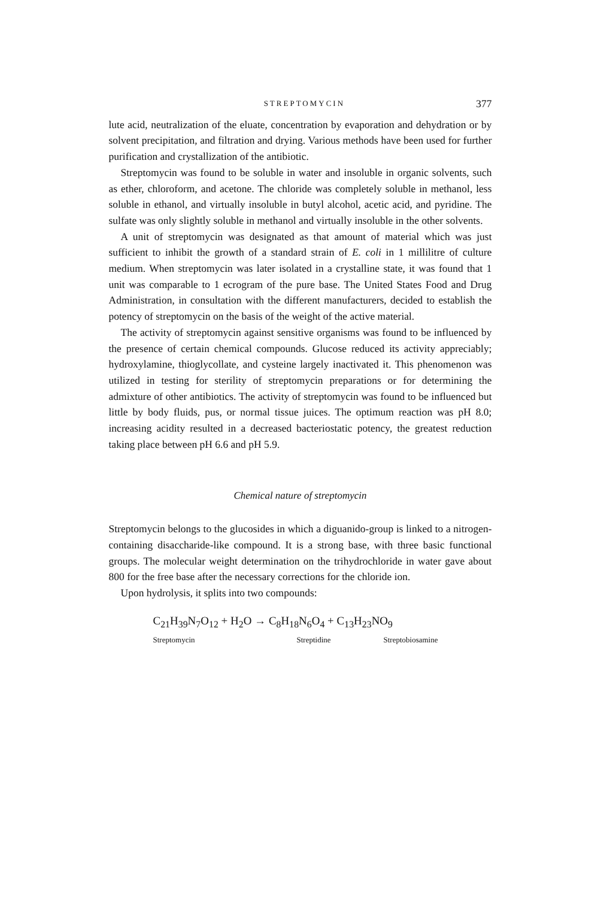STREPTOMYCIN 377
lute acid, neutralization of the eluate, concentration by evaporation and dehydration or by solvent precipitation, and filtration and drying. Various methods have been used for further purification and crystallization of the antibiotic.
Streptomycin was found to be soluble in water and insoluble in organic solvents, such as ether, chloroform, and acetone. The chloride was completely soluble in methanol, less soluble in ethanol, and virtually insoluble in butyl alcohol, acetic acid, and pyridine. The sulfate was only slightly soluble in methanol and virtually insoluble in the other solvents.
A unit of streptomycin was designated as that amount of material which was just sufficient to inhibit the growth of a standard strain of E. coli in 1 millilitre of culture medium. When streptomycin was later isolated in a crystalline state, it was found that 1 unit was comparable to 1 ecrogram of the pure base. The United States Food and Drug Administration, in consultation with the different manufacturers, decided to establish the potency of streptomycin on the basis of the weight of the active material.
The activity of streptomycin against sensitive organisms was found to be influenced by the presence of certain chemical compounds. Glucose reduced its activity appreciably; hydroxylamine, thioglycollate, and cysteine largely inactivated it. This phenomenon was utilized in testing for sterility of streptomycin preparations or for determining the admixture of other antibiotics. The activity of streptomycin was found to be influenced but little by body fluids, pus, or normal tissue juices. The optimum reaction was pH 8.0; increasing acidity resulted in a decreased bacteriostatic potency, the greatest reduction taking place between pH 6.6 and pH 5.9.
Chemical nature of streptomycin
Streptomycin belongs to the glucosides in which a diguanido-group is linked to a nitrogen-containing disaccharide-like compound. It is a strong base, with three basic functional groups. The molecular weight determination on the trihydrochloride in water gave about 800 for the free base after the necessary corrections for the chloride ion.
Upon hydrolysis, it splits into two compounds:
C<sub>21</sub>H<sub>39</sub>N<sub>7</sub>O<sub>12</sub> + H<sub>2</sub>O → C<sub>8</sub>H<sub>18</sub>N<sub>6</sub>O<sub>4</sub> + C<sub>13</sub>H<sub>23</sub>NO<sub>9</sub>
Streptomycin Streptidine Streptobiosamine